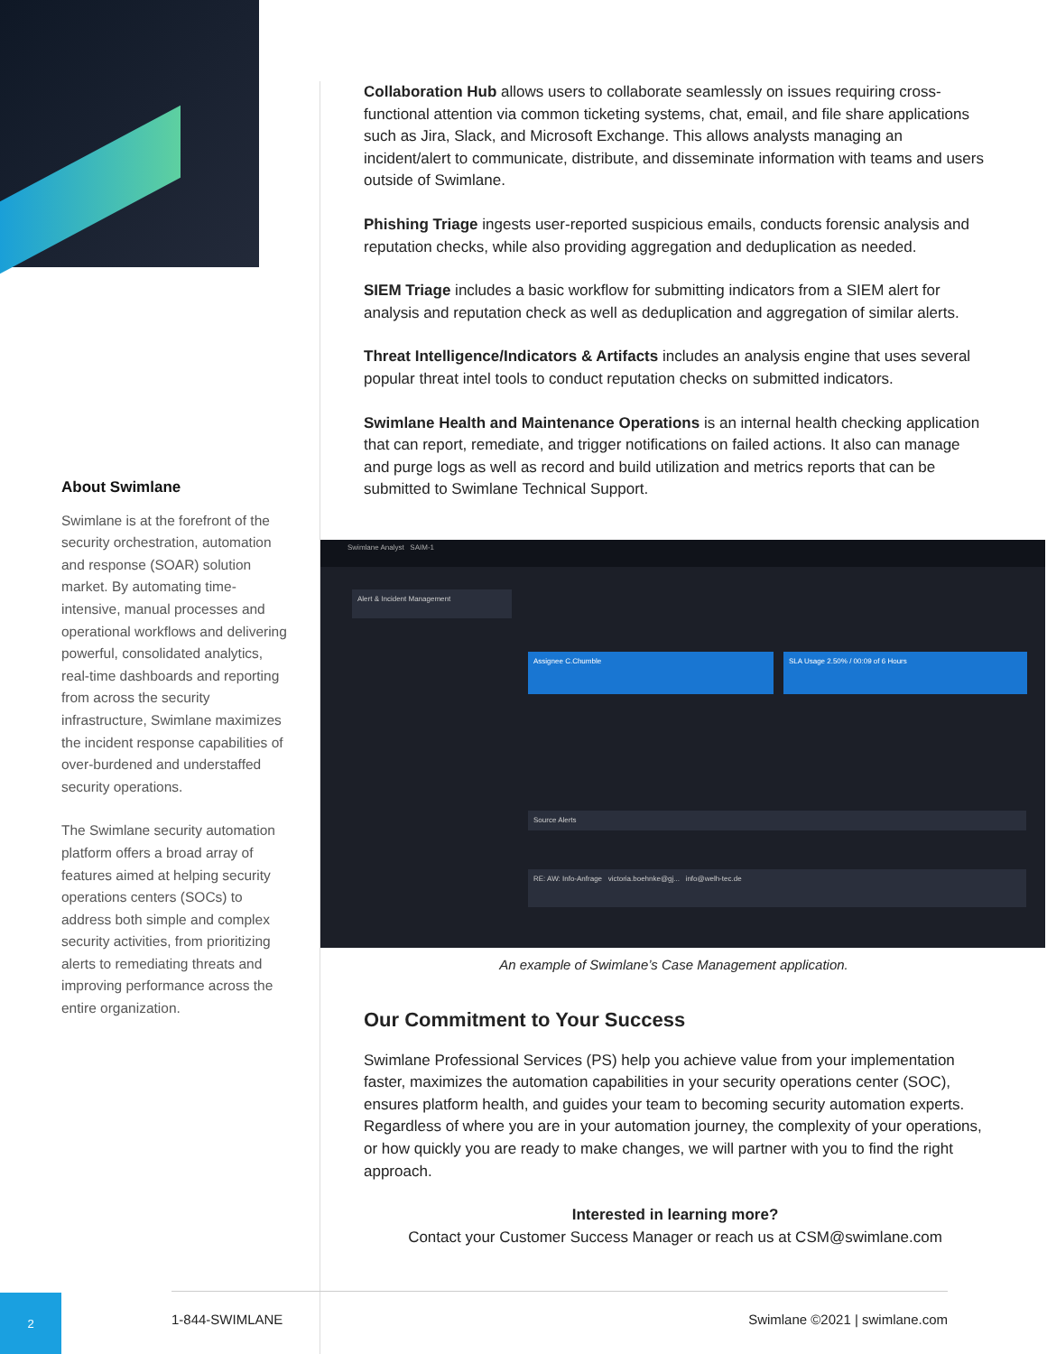About Swimlane
Swimlane is at the forefront of the security orchestration, automation and response (SOAR) solution market. By automating time-intensive, manual processes and operational workflows and delivering powerful, consolidated analytics, real-time dashboards and reporting from across the security infrastructure, Swimlane maximizes the incident response capabilities of over-burdened and understaffed security operations.
The Swimlane security automation platform offers a broad array of features aimed at helping security operations centers (SOCs) to address both simple and complex security activities, from prioritizing alerts to remediating threats and improving performance across the entire organization.
Collaboration Hub allows users to collaborate seamlessly on issues requiring cross-functional attention via common ticketing systems, chat, email, and file share applications such as Jira, Slack, and Microsoft Exchange. This allows analysts managing an incident/alert to communicate, distribute, and disseminate information with teams and users outside of Swimlane.
Phishing Triage ingests user-reported suspicious emails, conducts forensic analysis and reputation checks, while also providing aggregation and deduplication as needed.
SIEM Triage includes a basic workflow for submitting indicators from a SIEM alert for analysis and reputation check as well as deduplication and aggregation of similar alerts.
Threat Intelligence/Indicators & Artifacts includes an analysis engine that uses several popular threat intel tools to conduct reputation checks on submitted indicators.
Swimlane Health and Maintenance Operations is an internal health checking application that can report, remediate, and trigger notifications on failed actions. It also can manage and purge logs as well as record and build utilization and metrics reports that can be submitted to Swimlane Technical Support.
Swimlane Analyst SAIM-1
Alert & Incident Management
Assignee C.Chumble SLA Usage 2.50% / 00:09 of 6 Hours
Source Alerts
RE: AW: Info-Anfrage victoria.boehnke@gj... info@welh-tec.de
An example of Swimlane’s Case Management application.
Our Commitment to Your Success
Swimlane Professional Services (PS) help you achieve value from your implementation faster, maximizes the automation capabilities in your security operations center (SOC), ensures platform health, and guides your team to becoming security automation experts. Regardless of where you are in your automation journey, the complexity of your operations, or how quickly you are ready to make changes, we will partner with you to find the right approach.
Interested in learning more?
Contact your Customer Success Manager or reach us at CSM@swimlane.com
2 1-844-SWIMLANE Swimlane ©2021 | swimlane.com